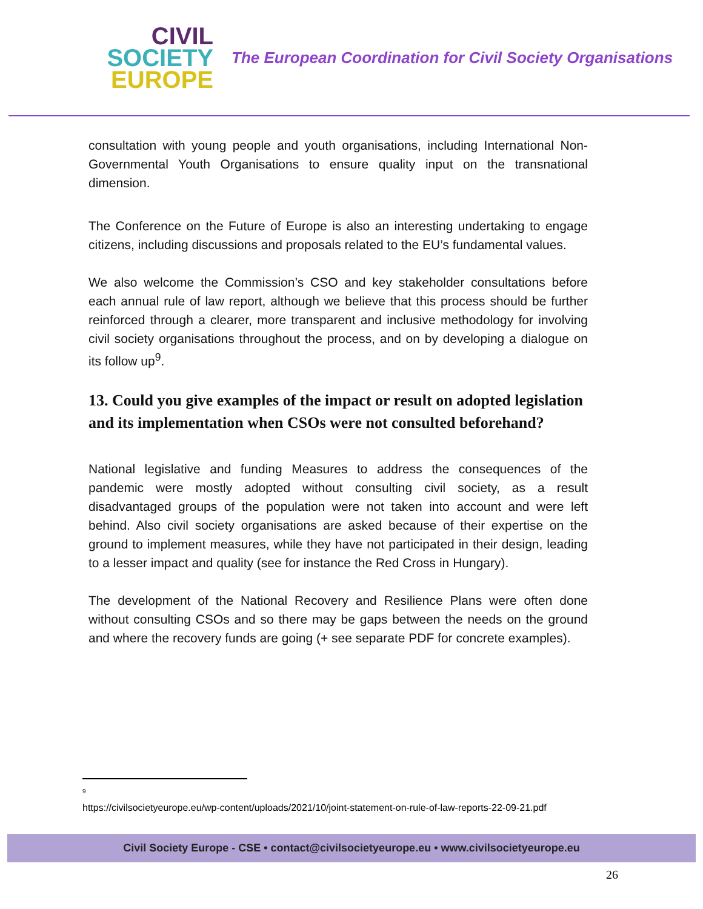CIVIL
SOCIETY
EUROPE
The European Coordination for Civil Society Organisations
consultation with young people and youth organisations, including International Non-Governmental Youth Organisations to ensure quality input on the transnational dimension.
The Conference on the Future of Europe is also an interesting undertaking to engage citizens, including discussions and proposals related to the EU’s fundamental values.
We also welcome the Commission’s CSO and key stakeholder consultations before each annual rule of law report, although we believe that this process should be further reinforced through a clearer, more transparent and inclusive methodology for involving civil society organisations throughout the process, and on by developing a dialogue on its follow up<sup>9</sup>.
13. Could you give examples of the impact or result on adopted legislation and its implementation when CSOs were not consulted beforehand?
National legislative and funding Measures to address the consequences of the pandemic were mostly adopted without consulting civil society, as a result disadvantaged groups of the population were not taken into account and were left behind. Also civil society organisations are asked because of their expertise on the ground to implement measures, while they have not participated in their design, leading to a lesser impact and quality (see for instance the Red Cross in Hungary).
The development of the National Recovery and Resilience Plans were often done without consulting CSOs and so there may be gaps between the needs on the ground and where the recovery funds are going (+ see separate PDF for concrete examples).
<sup>9</sup>
https://civilsocietyeurope.eu/wp-content/uploads/2021/10/joint-statement-on-rule-of-law-reports-22-09-21.pdf
Civil Society Europe - CSE • contact@civilsocietyeurope.eu • www.civilsocietyeurope.eu
26